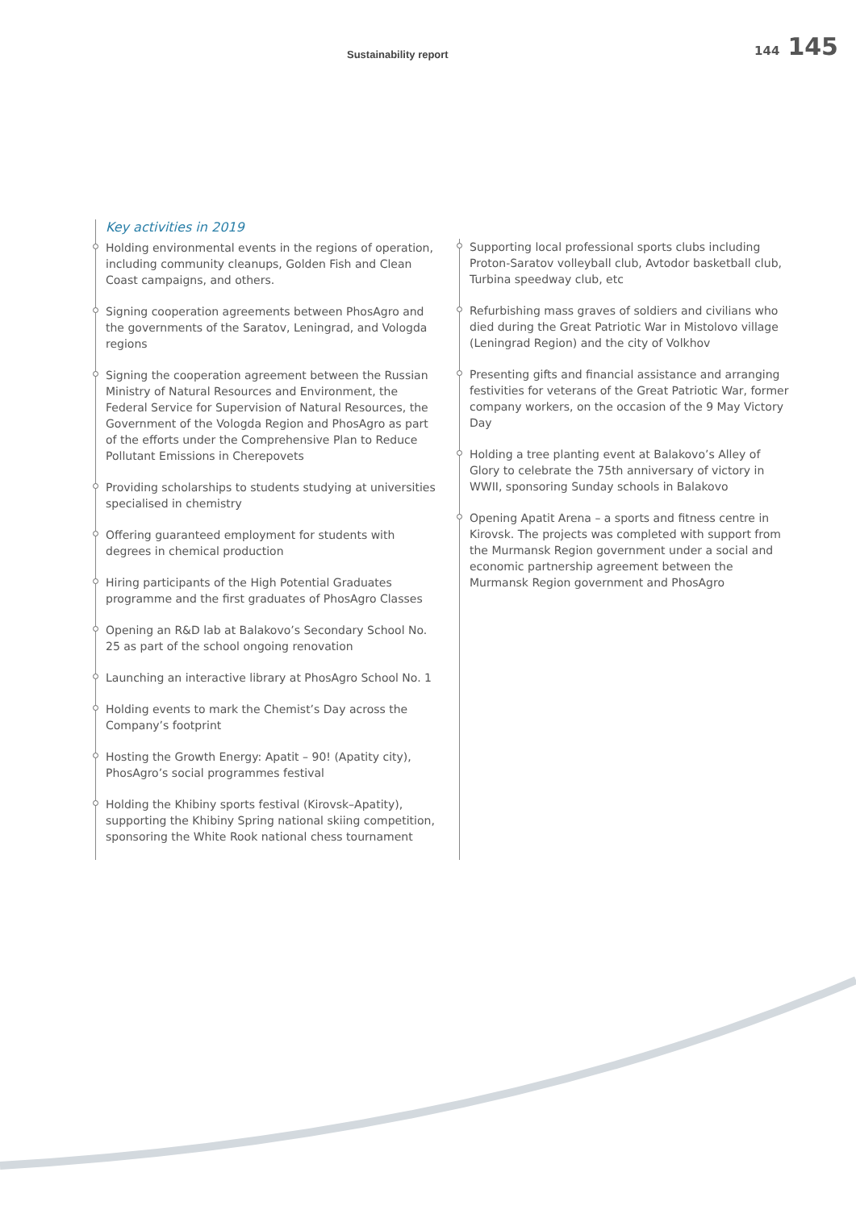Sustainability report
144 145
Key activities in 2019
Holding environmental events in the regions of operation, including community cleanups, Golden Fish and Clean Coast campaigns, and others.
Signing cooperation agreements between PhosAgro and the governments of the Saratov, Leningrad, and Vologda regions
Signing the cooperation agreement between the Russian Ministry of Natural Resources and Environment, the Federal Service for Supervision of Natural Resources, the Government of the Vologda Region and PhosAgro as part of the efforts under the Comprehensive Plan to Reduce Pollutant Emissions in Cherepovets
Providing scholarships to students studying at universities specialised in chemistry
Offering guaranteed employment for students with degrees in chemical production
Hiring participants of the High Potential Graduates programme and the first graduates of PhosAgro Classes
Opening an R&D lab at Balakovo’s Secondary School No. 25 as part of the school ongoing renovation
Launching an interactive library at PhosAgro School No. 1
Holding events to mark the Chemist’s Day across the Company’s footprint
Hosting the Growth Energy: Apatit – 90! (Apatity city), PhosAgro’s social programmes festival
Holding the Khibiny sports festival (Kirovsk–Apatity), supporting the Khibiny Spring national skiing competition, sponsoring the White Rook national chess tournament
Supporting local professional sports clubs including Proton-Saratov volleyball club, Avtodor basketball club, Turbina speedway club, etc
Refurbishing mass graves of soldiers and civilians who died during the Great Patriotic War in Mistolovo village (Leningrad Region) and the city of Volkhov
Presenting gifts and financial assistance and arranging festivities for veterans of the Great Patriotic War, former company workers, on the occasion of the 9 May Victory Day
Holding a tree planting event at Balakovo’s Alley of Glory to celebrate the 75th anniversary of victory in WWII, sponsoring Sunday schools in Balakovo
Opening Apatit Arena – a sports and fitness centre in Kirovsk. The projects was completed with support from the Murmansk Region government under a social and economic partnership agreement between the Murmansk Region government and PhosAgro